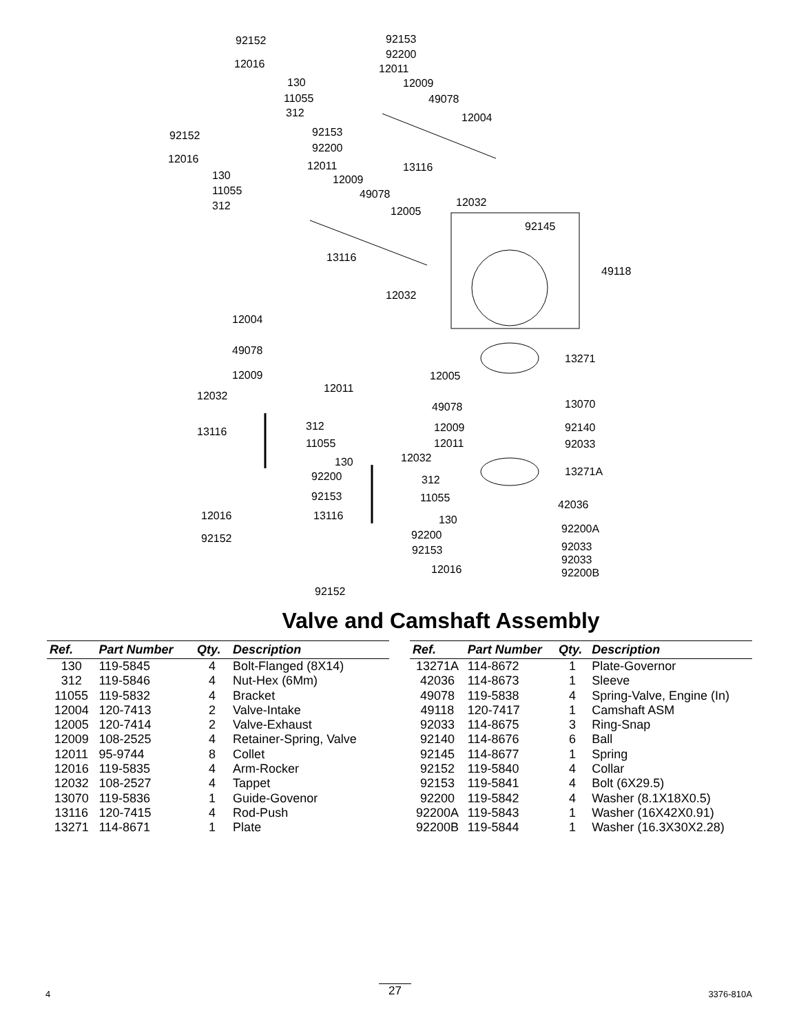92152 92153
92200
12016 12011
130 12009
11055 49078
312 12004
92152 92153
92200
12016
12011 13116
130 12009
11055 49078
312 12032
12005
92145
13116
49118
12032
12004
49078
13271
12009 12005
12011
12032
13070 49078
13116 312 12009 92140
11055 12011 92033
12032 130
13271A 92200 312
92153 11055
42036
12016 13116 130
92200A
92152 92200
92033 92153
92033
92200B 12016
92152
Valve and Camshaft Assembly
| Ref. | Part Number | Qty. | Description |
| --- | --- | --- | --- |
| 130 | 119-5845 | 4 | Bolt-Flanged (8X14) |
| 312 | 119-5846 | 4 | Nut-Hex (6Mm) |
| 11055 | 119-5832 | 4 | Bracket |
| 12004 | 120-7413 | 2 | Valve-Intake |
| 12005 | 120-7414 | 2 | Valve-Exhaust |
| 12009 | 108-2525 | 4 | Retainer-Spring, Valve |
| 12011 | 95-9744 | 8 | Collet |
| 12016 | 119-5835 | 4 | Arm-Rocker |
| 12032 | 108-2527 | 4 | Tappet |
| 13070 | 119-5836 | 1 | Guide-Govenor |
| 13116 | 120-7415 | 4 | Rod-Push |
| 13271 | 114-8671 | 1 | Plate |
| Ref. | Part Number | Qty. | Description |
| --- | --- | --- | --- |
| 13271A | 114-8672 | 1 | Plate-Governor |
| 42036 | 114-8673 | 1 | Sleeve |
| 49078 | 119-5838 | 4 | Spring-Valve, Engine (In) |
| 49118 | 120-7417 | 1 | Camshaft ASM |
| 92033 | 114-8675 | 3 | Ring-Snap |
| 92140 | 114-8676 | 6 | Ball |
| 92145 | 114-8677 | 1 | Spring |
| 92152 | 119-5840 | 4 | Collar |
| 92153 | 119-5841 | 4 | Bolt (6X29.5) |
| 92200 | 119-5842 | 4 | Washer (8.1X18X0.5) |
| 92200A | 119-5843 | 1 | Washer (16X42X0.91) |
| 92200B | 119-5844 | 1 | Washer (16.3X30X2.28) |
4 27 3376-810A